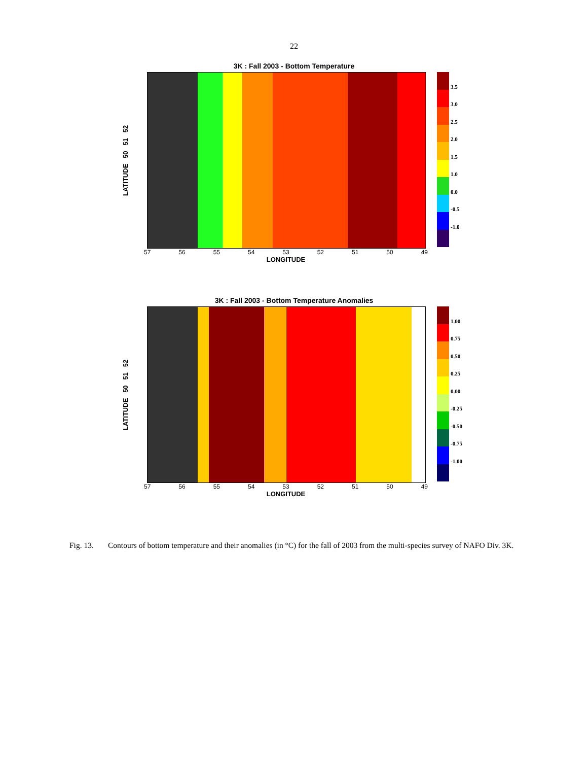22
3K : Fall 2003 - Bottom Temperature
LATITUDE 50 51 52
3.5
3.0
2.5
2.0
1.5
1.0
0.0
-0.5
-1.0
57 56 55 54 53 52 51 50 49
LONGITUDE
3K : Fall 2003 - Bottom Temperature Anomalies
LATITUDE 50 51 52
1.00
0.75
0.50
0.25
0.00
-0.25
-0.50
-0.75
-1.00
57 56 55 54 53 52 51 50 49
LONGITUDE
Fig. 13. Contours of bottom temperature and their anomalies (in °C) for the fall of 2003 from the multi-species survey of NAFO Div. 3K.